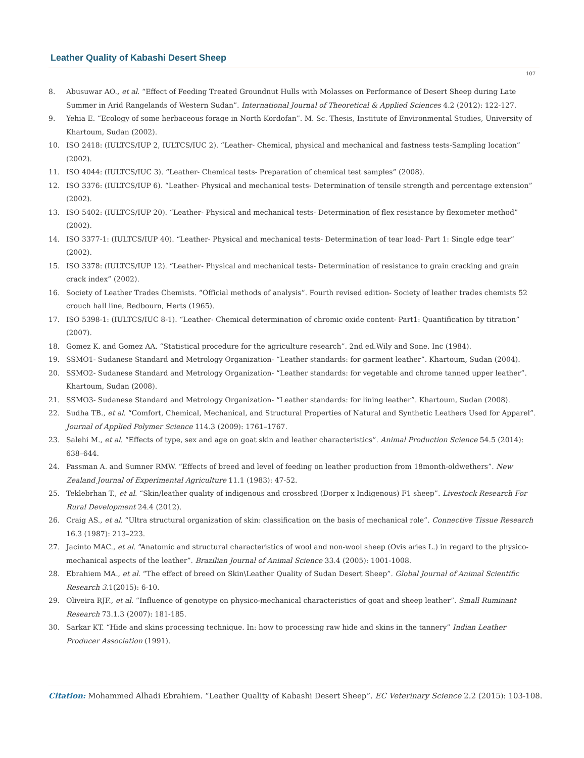Leather Quality of Kabashi Desert Sheep
107
8. Abusuwar AO., et al. “Effect of Feeding Treated Groundnut Hulls with Molasses on Performance of Desert Sheep during Late Summer in Arid Rangelands of Western Sudan”. International Journal of Theoretical & Applied Sciences 4.2 (2012): 122-127.
9. Yehia E. “Ecology of some herbaceous forage in North Kordofan”. M. Sc. Thesis, Institute of Environmental Studies, University of Khartoum, Sudan (2002).
10. ISO 2418: (IULTCS/IUP 2, IULTCS/IUC 2). “Leather- Chemical, physical and mechanical and fastness tests-Sampling location” (2002).
11. ISO 4044: (IULTCS/IUC 3). “Leather- Chemical tests- Preparation of chemical test samples” (2008).
12. ISO 3376: (IULTCS/IUP 6). “Leather- Physical and mechanical tests- Determination of tensile strength and percentage extension” (2002).
13. ISO 5402: (IULTCS/IUP 20). “Leather- Physical and mechanical tests- Determination of flex resistance by flexometer method” (2002).
14. ISO 3377-1: (IULTCS/IUP 40). “Leather- Physical and mechanical tests- Determination of tear load- Part 1: Single edge tear” (2002).
15. ISO 3378: (IULTCS/IUP 12). “Leather- Physical and mechanical tests- Determination of resistance to grain cracking and grain crack index” (2002).
16. Society of Leather Trades Chemists. “Official methods of analysis”. Fourth revised edition- Society of leather trades chemists 52 crouch hall line, Redbourn, Herts (1965).
17. ISO 5398-1: (IULTCS/IUC 8-1). “Leather- Chemical determination of chromic oxide content- Part1: Quantification by titration” (2007).
18. Gomez K. and Gomez AA. “Statistical procedure for the agriculture research”. 2nd ed.Wily and Sone. Inc (1984).
19. SSMO1- Sudanese Standard and Metrology Organization- “Leather standards: for garment leather”. Khartoum, Sudan (2004).
20. SSMO2- Sudanese Standard and Metrology Organization- “Leather standards: for vegetable and chrome tanned upper leather”. Khartoum, Sudan (2008).
21. SSMO3- Sudanese Standard and Metrology Organization- “Leather standards: for lining leather”. Khartoum, Sudan (2008).
22. Sudha TB., et al. “Comfort, Chemical, Mechanical, and Structural Properties of Natural and Synthetic Leathers Used for Apparel”. Journal of Applied Polymer Science 114.3 (2009): 1761–1767.
23. Salehi M., et al. “Effects of type, sex and age on goat skin and leather characteristics”. Animal Production Science 54.5 (2014): 638–644.
24. Passman A. and Sumner RMW. “Effects of breed and level of feeding on leather production from 18month-oldwethers”. New Zealand Journal of Experimental Agriculture 11.1 (1983): 47-52.
25. Teklebrhan T., et al. “Skin/leather quality of indigenous and crossbred (Dorper x Indigenous) F1 sheep”. Livestock Research For Rural Development 24.4 (2012).
26. Craig AS., et al. “Ultra structural organization of skin: classification on the basis of mechanical role”. Connective Tissue Research 16.3 (1987): 213–223.
27. Jacinto MAC., et al. “Anatomic and structural characteristics of wool and non-wool sheep (Ovis aries L.) in regard to the physico-mechanical aspects of the leather”. Brazilian Journal of Animal Science 33.4 (2005): 1001-1008.
28. Ebrahiem MA., et al. “The effect of breed on Skin\Leather Quality of Sudan Desert Sheep”. Global Journal of Animal Scientific Research 3.1(2015): 6-10.
29. Oliveira RJF., et al. “Influence of genotype on physico-mechanical characteristics of goat and sheep leather”. Small Ruminant Research 73.1.3 (2007): 181-185.
30. Sarkar KT. “Hide and skins processing technique. In: how to processing raw hide and skins in the tannery” Indian Leather Producer Association (1991).
Citation: Mohammed Alhadi Ebrahiem. “Leather Quality of Kabashi Desert Sheep”. EC Veterinary Science 2.2 (2015): 103-108.